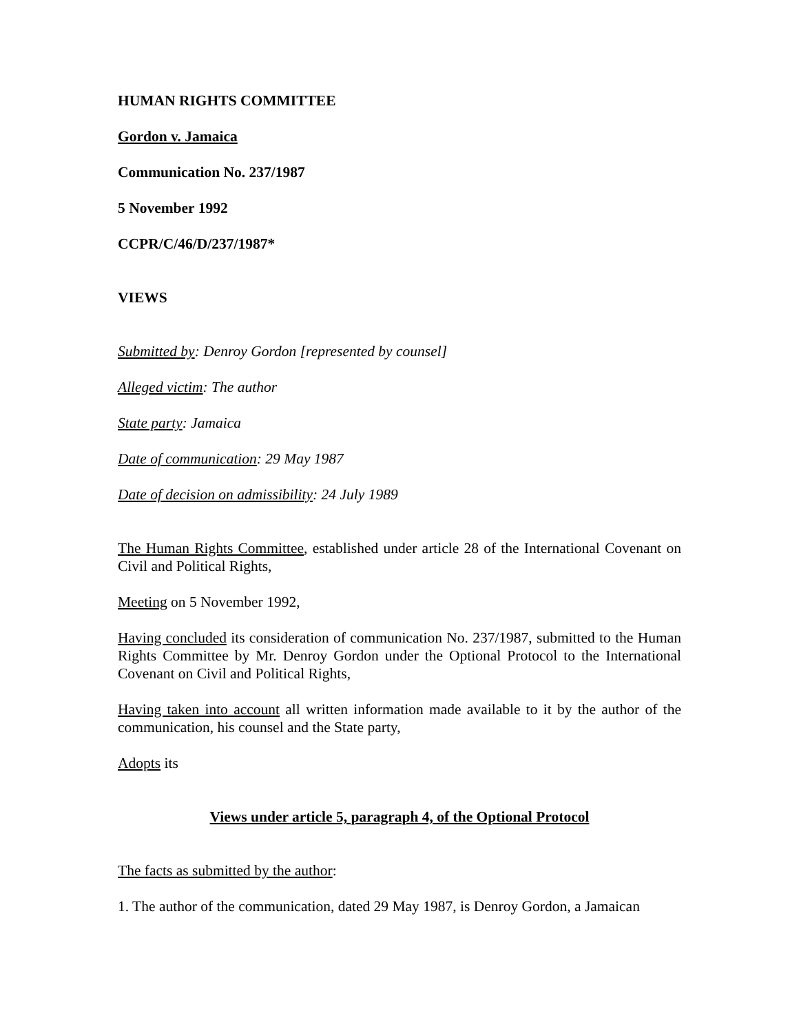HUMAN RIGHTS COMMITTEE
Gordon v. Jamaica
Communication No. 237/1987
5 November 1992
CCPR/C/46/D/237/1987*
VIEWS
Submitted by: Denroy Gordon [represented by counsel]
Alleged victim: The author
State party: Jamaica
Date of communication: 29 May 1987
Date of decision on admissibility: 24 July 1989
The Human Rights Committee, established under article 28 of the International Covenant on Civil and Political Rights,
Meeting on 5 November 1992,
Having concluded its consideration of communication No. 237/1987, submitted to the Human Rights Committee by Mr. Denroy Gordon under the Optional Protocol to the International Covenant on Civil and Political Rights,
Having taken into account all written information made available to it by the author of the communication, his counsel and the State party,
Adopts its
Views under article 5, paragraph 4, of the Optional Protocol
The facts as submitted by the author:
1. The author of the communication, dated 29 May 1987, is Denroy Gordon, a Jamaican